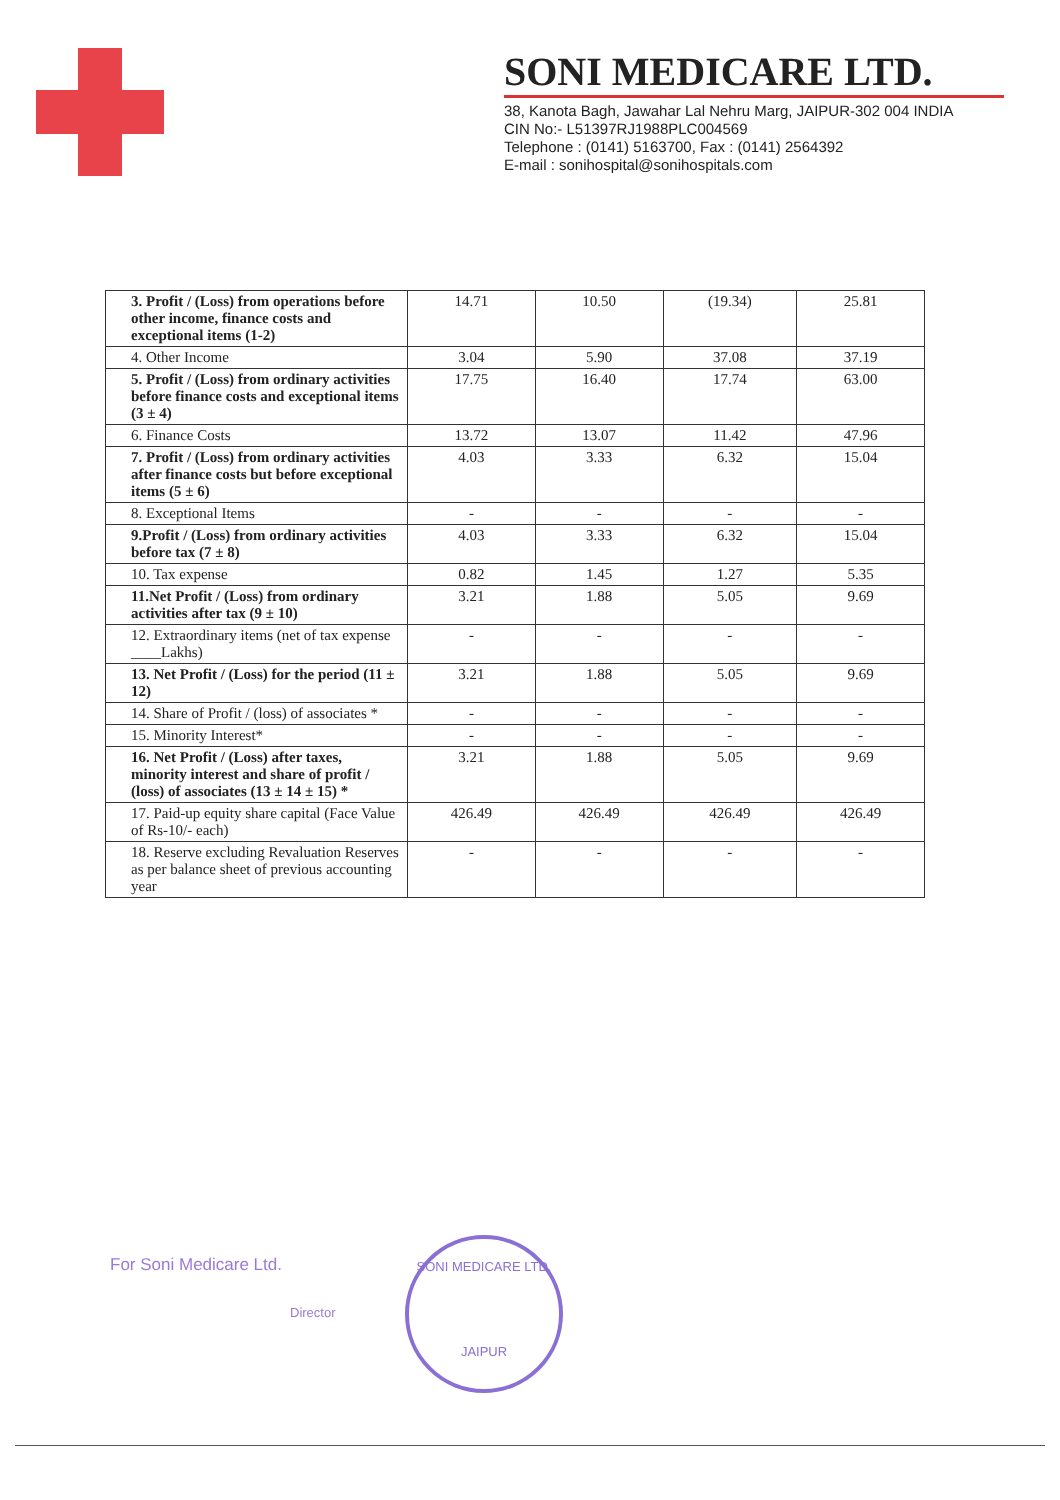SONI MEDICARE LTD.
38, Kanota Bagh, Jawahar Lal Nehru Marg, JAIPUR-302 004 INDIA
CIN No:- L51397RJ1988PLC004569
Telephone : (0141) 5163700, Fax : (0141) 2564392
E-mail : sonihospital@sonihospitals.com
| 3. Profit / (Loss) from operations before other income, finance costs and exceptional items (1-2) | 14.71 | 10.50 | (19.34) | 25.81 |
| 4. Other Income | 3.04 | 5.90 | 37.08 | 37.19 |
| 5. Profit / (Loss) from ordinary activities before finance costs and exceptional items (3 ± 4) | 17.75 | 16.40 | 17.74 | 63.00 |
| 6. Finance Costs | 13.72 | 13.07 | 11.42 | 47.96 |
| 7. Profit / (Loss) from ordinary activities after finance costs but before exceptional items (5 ± 6) | 4.03 | 3.33 | 6.32 | 15.04 |
| 8. Exceptional Items | - | - | - | - |
| 9.Profit / (Loss) from ordinary activities before tax (7 ± 8) | 4.03 | 3.33 | 6.32 | 15.04 |
| 10. Tax expense | 0.82 | 1.45 | 1.27 | 5.35 |
| 11.Net Profit / (Loss) from ordinary activities after tax (9 ± 10) | 3.21 | 1.88 | 5.05 | 9.69 |
| 12. Extraordinary items (net of tax expense ____Lakhs) | - | - | - | - |
| 13. Net Profit / (Loss) for the period (11 ± 12) | 3.21 | 1.88 | 5.05 | 9.69 |
| 14. Share of Profit / (loss) of associates * | - | - | - | - |
| 15. Minority Interest* | - | - | - | - |
| 16. Net Profit / (Loss) after taxes, minority interest and share of profit / (loss) of associates (13 ± 14 ± 15) * | 3.21 | 1.88 | 5.05 | 9.69 |
| 17. Paid-up equity share capital (Face Value of Rs-10/- each) | 426.49 | 426.49 | 426.49 | 426.49 |
| 18. Reserve excluding Revaluation Reserves as per balance sheet of previous accounting year | - | - | - | - |
For Soni Medicare Ltd.
Director
SONI MEDICARE LTD.
JAIPUR